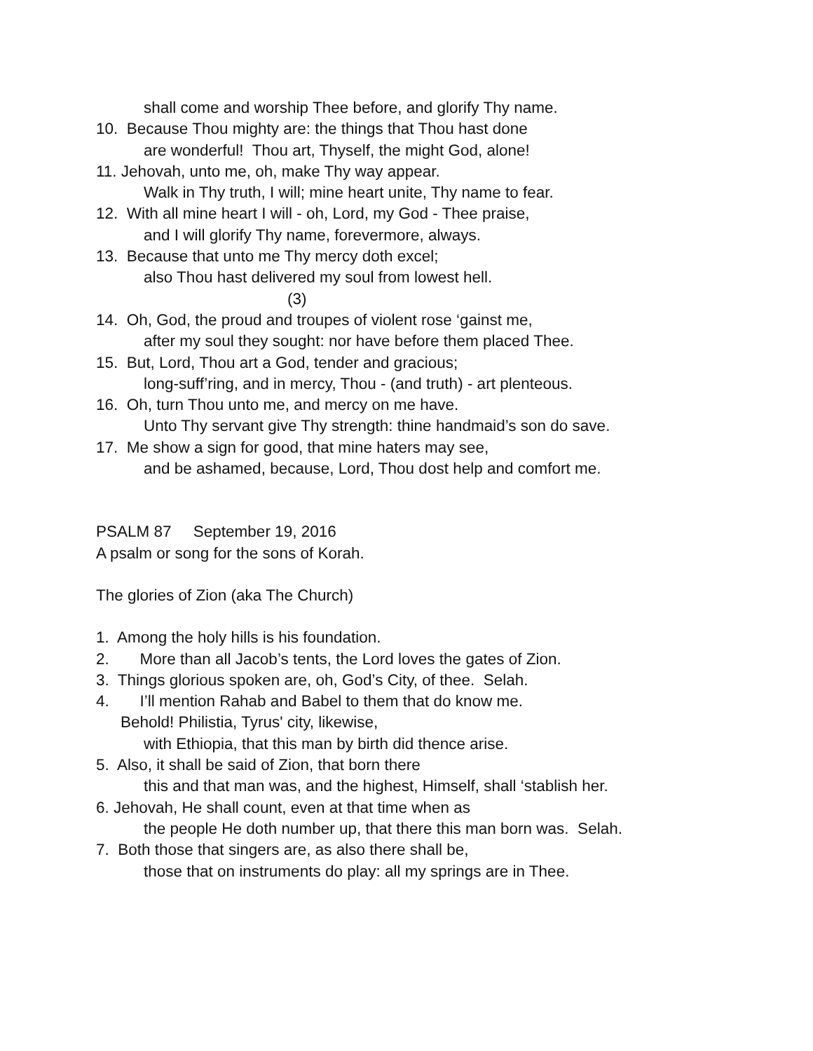shall come and worship Thee before, and glorify Thy name.
10. Because Thou mighty are: the things that Thou hast done
are wonderful! Thou art, Thyself, the might God, alone!
11. Jehovah, unto me, oh, make Thy way appear.
Walk in Thy truth, I will; mine heart unite, Thy name to fear.
12. With all mine heart I will - oh, Lord, my God - Thee praise,
and I will glorify Thy name, forevermore, always.
13. Because that unto me Thy mercy doth excel;
also Thou hast delivered my soul from lowest hell.
(3)
14. Oh, God, the proud and troupes of violent rose ‘gainst me,
after my soul they sought: nor have before them placed Thee.
15. But, Lord, Thou art a God, tender and gracious;
long-suff’ring, and in mercy, Thou - (and truth) - art plenteous.
16. Oh, turn Thou unto me, and mercy on me have.
Unto Thy servant give Thy strength: thine handmaid’s son do save.
17. Me show a sign for good, that mine haters may see,
and be ashamed, because, Lord, Thou dost help and comfort me.
PSALM 87 September 19, 2016
A psalm or song for the sons of Korah.
The glories of Zion (aka The Church)
1. Among the holy hills is his foundation.
2. More than all Jacob’s tents, the Lord loves the gates of Zion.
3. Things glorious spoken are, oh, God’s City, of thee. Selah.
4. I’ll mention Rahab and Babel to them that do know me.
Behold! Philistia, Tyrus' city, likewise,
with Ethiopia, that this man by birth did thence arise.
5. Also, it shall be said of Zion, that born there
this and that man was, and the highest, Himself, shall ‘stablish her.
6. Jehovah, He shall count, even at that time when as
the people He doth number up, that there this man born was. Selah.
7. Both those that singers are, as also there shall be,
those that on instruments do play: all my springs are in Thee.